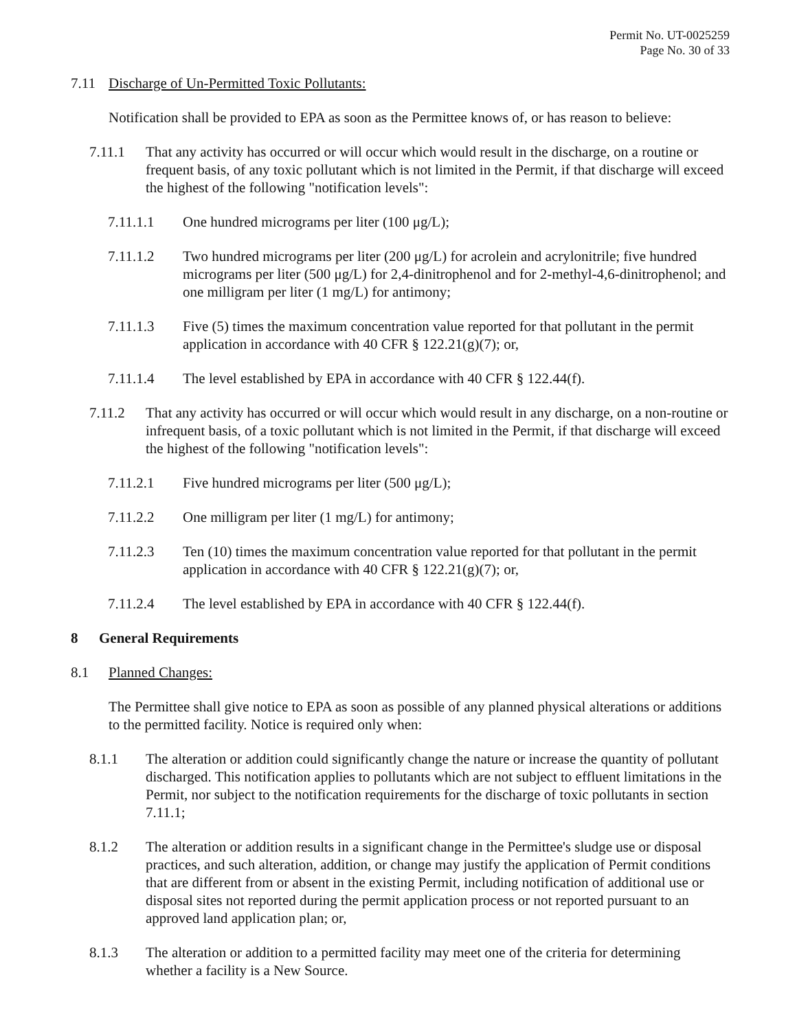Permit No. UT-0025259
Page No. 30 of 33
7.11 Discharge of Un-Permitted Toxic Pollutants:
Notification shall be provided to EPA as soon as the Permittee knows of, or has reason to believe:
7.11.1 That any activity has occurred or will occur which would result in the discharge, on a routine or frequent basis, of any toxic pollutant which is not limited in the Permit, if that discharge will exceed the highest of the following "notification levels":
7.11.1.1 One hundred micrograms per liter (100 μg/L);
7.11.1.2 Two hundred micrograms per liter (200 μg/L) for acrolein and acrylonitrile; five hundred micrograms per liter (500 μg/L) for 2,4-dinitrophenol and for 2-methyl-4,6-dinitrophenol; and one milligram per liter (1 mg/L) for antimony;
7.11.1.3 Five (5) times the maximum concentration value reported for that pollutant in the permit application in accordance with 40 CFR § 122.21(g)(7); or,
7.11.1.4 The level established by EPA in accordance with 40 CFR § 122.44(f).
7.11.2 That any activity has occurred or will occur which would result in any discharge, on a non-routine or infrequent basis, of a toxic pollutant which is not limited in the Permit, if that discharge will exceed the highest of the following "notification levels":
7.11.2.1 Five hundred micrograms per liter (500 μg/L);
7.11.2.2 One milligram per liter (1 mg/L) for antimony;
7.11.2.3 Ten (10) times the maximum concentration value reported for that pollutant in the permit application in accordance with 40 CFR § 122.21(g)(7); or,
7.11.2.4 The level established by EPA in accordance with 40 CFR § 122.44(f).
8 General Requirements
8.1 Planned Changes:
The Permittee shall give notice to EPA as soon as possible of any planned physical alterations or additions to the permitted facility. Notice is required only when:
8.1.1 The alteration or addition could significantly change the nature or increase the quantity of pollutant discharged. This notification applies to pollutants which are not subject to effluent limitations in the Permit, nor subject to the notification requirements for the discharge of toxic pollutants in section 7.11.1;
8.1.2 The alteration or addition results in a significant change in the Permittee's sludge use or disposal practices, and such alteration, addition, or change may justify the application of Permit conditions that are different from or absent in the existing Permit, including notification of additional use or disposal sites not reported during the permit application process or not reported pursuant to an approved land application plan; or,
8.1.3 The alteration or addition to a permitted facility may meet one of the criteria for determining whether a facility is a New Source.